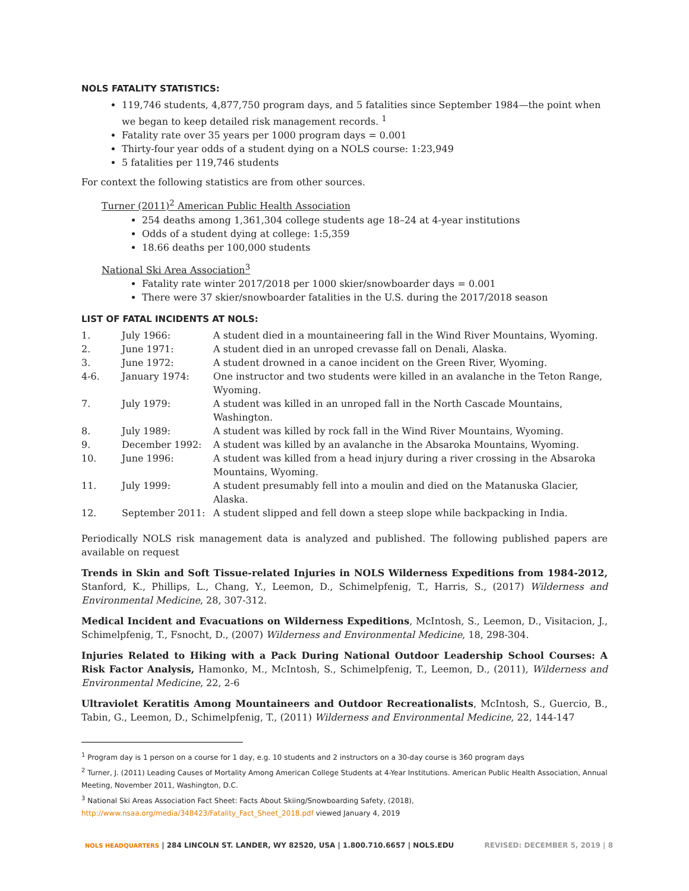NOLS FATALITY STATISTICS:
119,746 students, 4,877,750 program days, and 5 fatalities since September 1984—the point when we began to keep detailed risk management records. <sup>1</sup>
Fatality rate over 35 years per 1000 program days = 0.001
Thirty-four year odds of a student dying on a NOLS course: 1:23,949
5 fatalities per 119,746 students
For context the following statistics are from other sources.
Turner (2011)<sup>2</sup> American Public Health Association
254 deaths among 1,361,304 college students age 18–24 at 4-year institutions
Odds of a student dying at college: 1:5,359
18.66 deaths per 100,000 students
National Ski Area Association<sup>3</sup>
Fatality rate winter 2017/2018 per 1000 skier/snowboarder days = 0.001
There were 37 skier/snowboarder fatalities in the U.S. during the 2017/2018 season
LIST OF FATAL INCIDENTS AT NOLS:
| 1. | July 1966: | A student died in a mountaineering fall in the Wind River Mountains, Wyoming. |
| 2. | June 1971: | A student died in an unroped crevasse fall on Denali, Alaska. |
| 3. | June 1972: | A student drowned in a canoe incident on the Green River, Wyoming. |
| 4-6. | January 1974: | One instructor and two students were killed in an avalanche in the Teton Range, Wyoming. |
| 7. | July 1979: | A student was killed in an unroped fall in the North Cascade Mountains, Washington. |
| 8. | July 1989: | A student was killed by rock fall in the Wind River Mountains, Wyoming. |
| 9. | December 1992: | A student was killed by an avalanche in the Absaroka Mountains, Wyoming. |
| 10. | June 1996: | A student was killed from a head injury during a river crossing in the Absaroka Mountains, Wyoming. |
| 11. | July 1999: | A student presumably fell into a moulin and died on the Matanuska Glacier, Alaska. |
| 12. | September 2011: | A student slipped and fell down a steep slope while backpacking in India. |
Periodically NOLS risk management data is analyzed and published. The following published papers are available on request
Trends in Skin and Soft Tissue-related Injuries in NOLS Wilderness Expeditions from 1984-2012, Stanford, K., Phillips, L., Chang, Y., Leemon, D., Schimelpfenig, T., Harris, S., (2017) Wilderness and Environmental Medicine, 28, 307-312.
Medical Incident and Evacuations on Wilderness Expeditions, McIntosh, S., Leemon, D., Visitacion, J., Schimelpfenig, T., Fsnocht, D., (2007) Wilderness and Environmental Medicine, 18, 298-304.
Injuries Related to Hiking with a Pack During National Outdoor Leadership School Courses: A Risk Factor Analysis, Hamonko, M., McIntosh, S., Schimelpfenig, T., Leemon, D., (2011), Wilderness and Environmental Medicine, 22, 2-6
Ultraviolet Keratitis Among Mountaineers and Outdoor Recreationalists, McIntosh, S., Guercio, B., Tabin, G., Leemon, D., Schimelpfenig, T., (2011) Wilderness and Environmental Medicine, 22, 144-147
<sup>1</sup> Program day is 1 person on a course for 1 day, e.g. 10 students and 2 instructors on a 30-day course is 360 program days
<sup>2</sup> Turner, J. (2011) Leading Causes of Mortality Among American College Students at 4-Year Institutions. American Public Health Association, Annual Meeting, November 2011, Washington, D.C.
<sup>3</sup> National Ski Areas Association Fact Sheet: Facts About Skiing/Snowboarding Safety, (2018), http://www.nsaa.org/media/348423/Fatality_Fact_Sheet_2018.pdf viewed January 4, 2019
NOLS HEADQUARTERS | 284 LINCOLN ST. LANDER, WY 82520, USA | 1.800.710.6657 | NOLS.EDU REVISED: DECEMBER 5, 2019 | 8